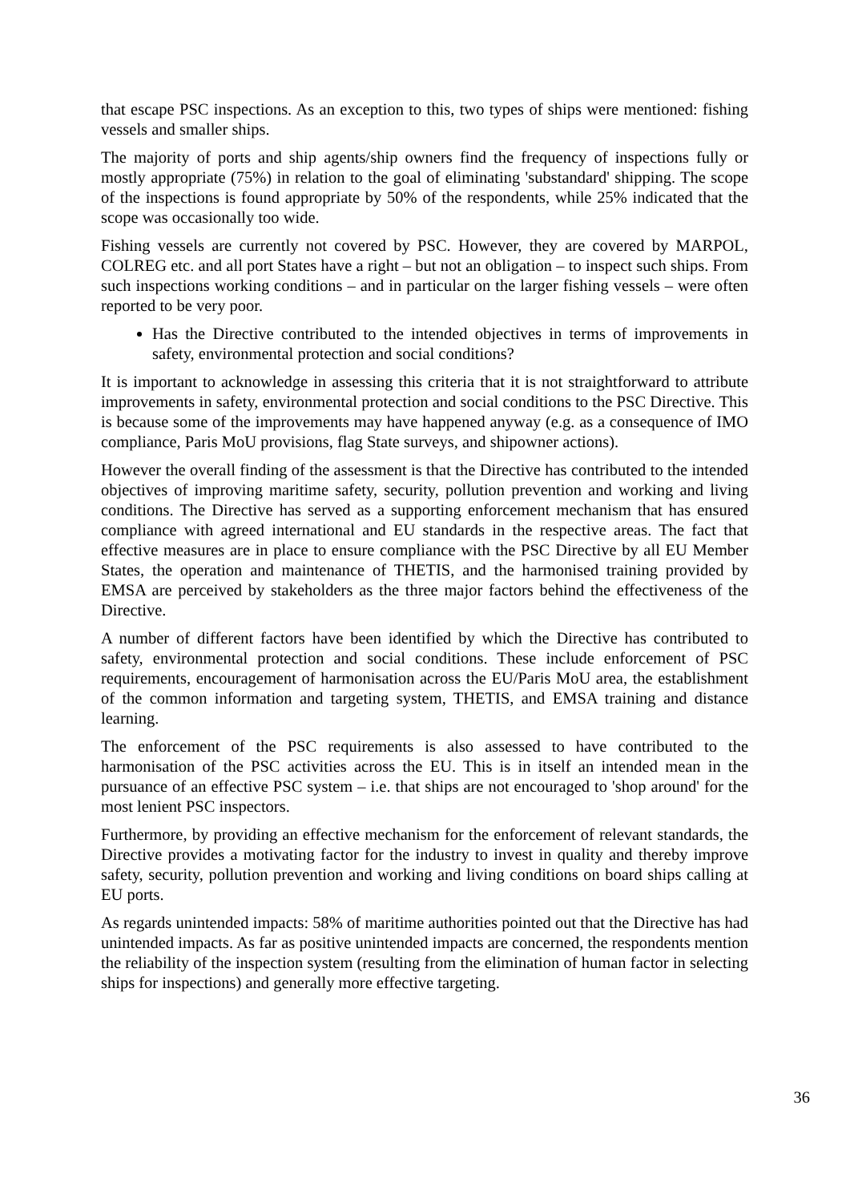that escape PSC inspections. As an exception to this, two types of ships were mentioned: fishing vessels and smaller ships.
The majority of ports and ship agents/ship owners find the frequency of inspections fully or mostly appropriate (75%) in relation to the goal of eliminating 'substandard' shipping. The scope of the inspections is found appropriate by 50% of the respondents, while 25% indicated that the scope was occasionally too wide.
Fishing vessels are currently not covered by PSC. However, they are covered by MARPOL, COLREG etc. and all port States have a right – but not an obligation – to inspect such ships. From such inspections working conditions – and in particular on the larger fishing vessels – were often reported to be very poor.
Has the Directive contributed to the intended objectives in terms of improvements in safety, environmental protection and social conditions?
It is important to acknowledge in assessing this criteria that it is not straightforward to attribute improvements in safety, environmental protection and social conditions to the PSC Directive. This is because some of the improvements may have happened anyway (e.g. as a consequence of IMO compliance, Paris MoU provisions, flag State surveys, and shipowner actions).
However the overall finding of the assessment is that the Directive has contributed to the intended objectives of improving maritime safety, security, pollution prevention and working and living conditions. The Directive has served as a supporting enforcement mechanism that has ensured compliance with agreed international and EU standards in the respective areas. The fact that effective measures are in place to ensure compliance with the PSC Directive by all EU Member States, the operation and maintenance of THETIS, and the harmonised training provided by EMSA are perceived by stakeholders as the three major factors behind the effectiveness of the Directive.
A number of different factors have been identified by which the Directive has contributed to safety, environmental protection and social conditions. These include enforcement of PSC requirements, encouragement of harmonisation across the EU/Paris MoU area, the establishment of the common information and targeting system, THETIS, and EMSA training and distance learning.
The enforcement of the PSC requirements is also assessed to have contributed to the harmonisation of the PSC activities across the EU. This is in itself an intended mean in the pursuance of an effective PSC system – i.e. that ships are not encouraged to 'shop around' for the most lenient PSC inspectors.
Furthermore, by providing an effective mechanism for the enforcement of relevant standards, the Directive provides a motivating factor for the industry to invest in quality and thereby improve safety, security, pollution prevention and working and living conditions on board ships calling at EU ports.
As regards unintended impacts: 58% of maritime authorities pointed out that the Directive has had unintended impacts. As far as positive unintended impacts are concerned, the respondents mention the reliability of the inspection system (resulting from the elimination of human factor in selecting ships for inspections) and generally more effective targeting.
36